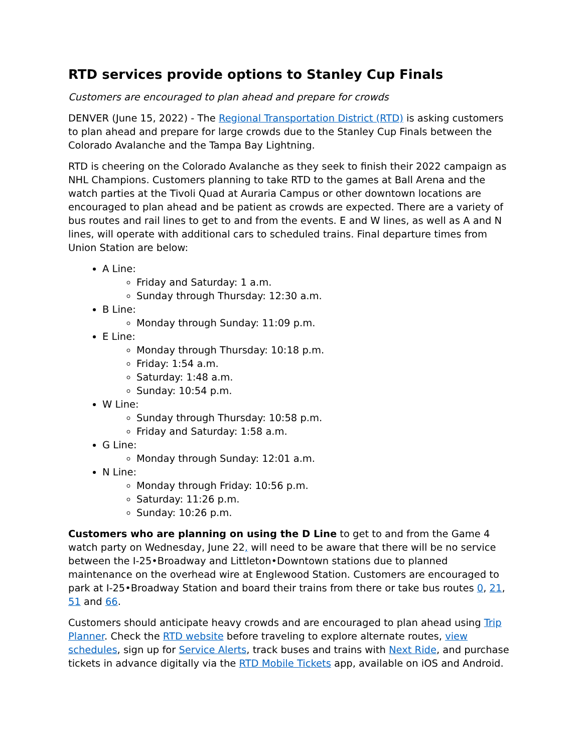RTD services provide options to Stanley Cup Finals
Customers are encouraged to plan ahead and prepare for crowds
DENVER (June 15, 2022) - The Regional Transportation District (RTD) is asking customers to plan ahead and prepare for large crowds due to the Stanley Cup Finals between the Colorado Avalanche and the Tampa Bay Lightning.
RTD is cheering on the Colorado Avalanche as they seek to finish their 2022 campaign as NHL Champions. Customers planning to take RTD to the games at Ball Arena and the watch parties at the Tivoli Quad at Auraria Campus or other downtown locations are encouraged to plan ahead and be patient as crowds are expected. There are a variety of bus routes and rail lines to get to and from the events. E and W lines, as well as A and N lines, will operate with additional cars to scheduled trains. Final departure times from Union Station are below:
A Line:
Friday and Saturday: 1 a.m.
Sunday through Thursday: 12:30 a.m.
B Line:
Monday through Sunday: 11:09 p.m.
E Line:
Monday through Thursday: 10:18 p.m.
Friday: 1:54 a.m.
Saturday: 1:48 a.m.
Sunday: 10:54 p.m.
W Line:
Sunday through Thursday: 10:58 p.m.
Friday and Saturday: 1:58 a.m.
G Line:
Monday through Sunday: 12:01 a.m.
N Line:
Monday through Friday: 10:56 p.m.
Saturday: 11:26 p.m.
Sunday: 10:26 p.m.
Customers who are planning on using the D Line to get to and from the Game 4 watch party on Wednesday, June 22, will need to be aware that there will be no service between the I-25•Broadway and Littleton•Downtown stations due to planned maintenance on the overhead wire at Englewood Station. Customers are encouraged to park at I-25•Broadway Station and board their trains from there or take bus routes 0, 21, 51 and 66.
Customers should anticipate heavy crowds and are encouraged to plan ahead using Trip Planner. Check the RTD website before traveling to explore alternate routes, view schedules, sign up for Service Alerts, track buses and trains with Next Ride, and purchase tickets in advance digitally via the RTD Mobile Tickets app, available on iOS and Android.